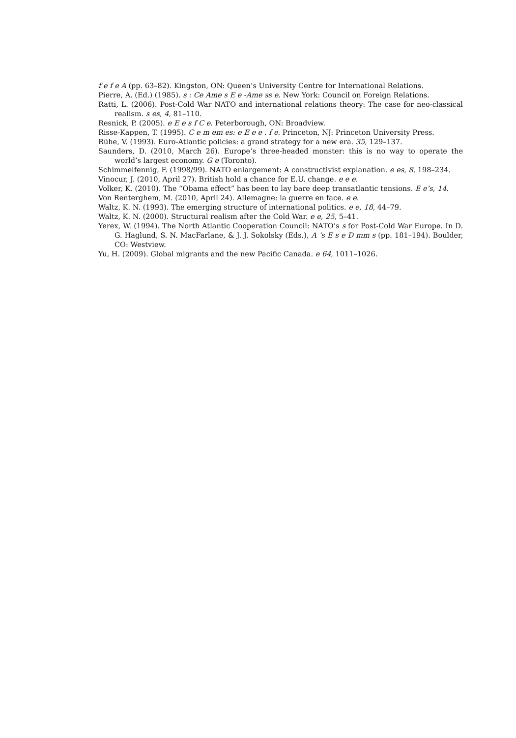f e f e A (pp. 63–82). Kingston, ON: Queen’s University Centre for International Relations.
Pierre, A. (Ed.) (1985). s : Ce Ame s E e -Ame ss e. New York: Council on Foreign Relations.
Ratti, L. (2006). Post-Cold War NATO and international relations theory: The case for neo-classical realism. s es, 4, 81–110.
Resnick, P. (2005). e E e s f C e. Peterborough, ON: Broadview.
Risse-Kappen, T. (1995). C e m em es: e E e e . f e. Princeton, NJ: Princeton University Press.
Rühe, V. (1993). Euro-Atlantic policies: a grand strategy for a new era. 35, 129–137.
Saunders, D. (2010, March 26). Europe’s three-headed monster: this is no way to operate the world’s largest economy. G e (Toronto).
Schimmelfennig, F. (1998/99). NATO enlargement: A constructivist explanation. e es, 8, 198–234.
Vinocur, J. (2010, April 27). British hold a chance for E.U. change. e e e.
Volker, K. (2010). The “Obama effect” has been to lay bare deep transatlantic tensions. E e’s, 14.
Von Renterghem, M. (2010, April 24). Allemagne: la guerre en face. e e.
Waltz, K. N. (1993). The emerging structure of international politics. e e, 18, 44–79.
Waltz, K. N. (2000). Structural realism after the Cold War. e e, 25, 5–41.
Yerex, W. (1994). The North Atlantic Cooperation Council: NATO’s s for Post-Cold War Europe. In D. G. Haglund, S. N. MacFarlane, & J. J. Sokolsky (Eds.), A ’s E s e D mm s (pp. 181–194). Boulder, CO: Westview.
Yu, H. (2009). Global migrants and the new Pacific Canada. e 64, 1011–1026.